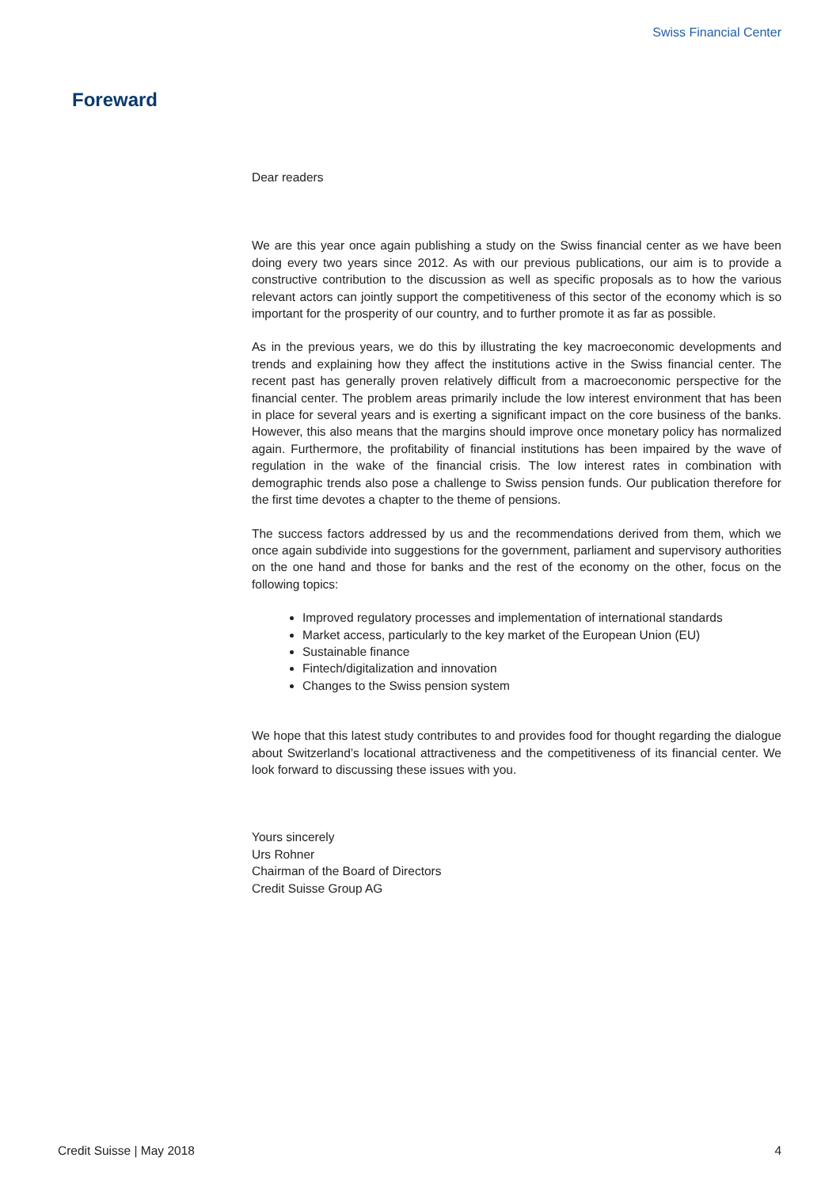Swiss Financial Center
Foreward
Dear readers
We are this year once again publishing a study on the Swiss financial center as we have been doing every two years since 2012. As with our previous publications, our aim is to provide a constructive contribution to the discussion as well as specific proposals as to how the various relevant actors can jointly support the competitiveness of this sector of the economy which is so important for the prosperity of our country, and to further promote it as far as possible.
As in the previous years, we do this by illustrating the key macroeconomic developments and trends and explaining how they affect the institutions active in the Swiss financial center. The recent past has generally proven relatively difficult from a macroeconomic perspective for the financial center. The problem areas primarily include the low interest environment that has been in place for several years and is exerting a significant impact on the core business of the banks. However, this also means that the margins should improve once monetary policy has normalized again. Furthermore, the profitability of financial institutions has been impaired by the wave of regulation in the wake of the financial crisis. The low interest rates in combination with demographic trends also pose a challenge to Swiss pension funds. Our publication therefore for the first time devotes a chapter to the theme of pensions.
The success factors addressed by us and the recommendations derived from them, which we once again subdivide into suggestions for the government, parliament and supervisory authorities on the one hand and those for banks and the rest of the economy on the other, focus on the following topics:
Improved regulatory processes and implementation of international standards
Market access, particularly to the key market of the European Union (EU)
Sustainable finance
Fintech/digitalization and innovation
Changes to the Swiss pension system
We hope that this latest study contributes to and provides food for thought regarding the dialogue about Switzerland’s locational attractiveness and the competitiveness of its financial center. We look forward to discussing these issues with you.
Yours sincerely
Urs Rohner
Chairman of the Board of Directors
Credit Suisse Group AG
Credit Suisse | May 2018 4